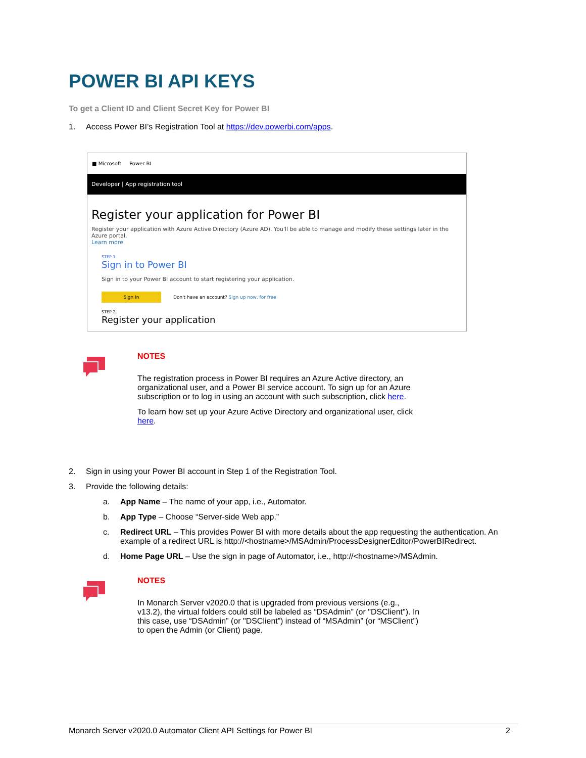POWER BI API KEYS
To get a Client ID and Client Secret Key for Power BI
1. Access Power BI’s Registration Tool at https://dev.powerbi.com/apps.
■ Microsoft Power BI
Developer | App registration tool
Register your application for Power BI
Register your application with Azure Active Directory (Azure AD). You'll be able to manage and modify these settings later in the Azure portal.
Learn more
STEP 1
Sign in to Power BI
Sign in to your Power BI account to start registering your application.
Sign in Don't have an account? Sign up now, for free
STEP 2
Register your application
NOTES
The registration process in Power BI requires an Azure Active directory, an organizational user, and a Power BI service account. To sign up for an Azure subscription or to log in using an account with such subscription, click here.
To learn how set up your Azure Active Directory and organizational user, click here.
2. Sign in using your Power BI account in Step 1 of the Registration Tool.
3. Provide the following details:
a. App Name – The name of your app, i.e., Automator.
b. App Type – Choose “Server-side Web app.”
c. Redirect URL – This provides Power BI with more details about the app requesting the authentication. An example of a redirect URL is http://<hostname>/MSAdmin/ProcessDesignerEditor/PowerBIRedirect.
d. Home Page URL – Use the sign in page of Automator, i.e., http://<hostname>/MSAdmin.
NOTES
In Monarch Server v2020.0 that is upgraded from previous versions (e.g., v13.2), the virtual folders could still be labeled as “DSAdmin” (or "DSClient"). In this case, use “DSAdmin” (or "DSClient”) instead of “MSAdmin” (or “MSClient”) to open the Admin (or Client) page.
Monarch Server v2020.0 Automator Client API Settings for Power BI 2